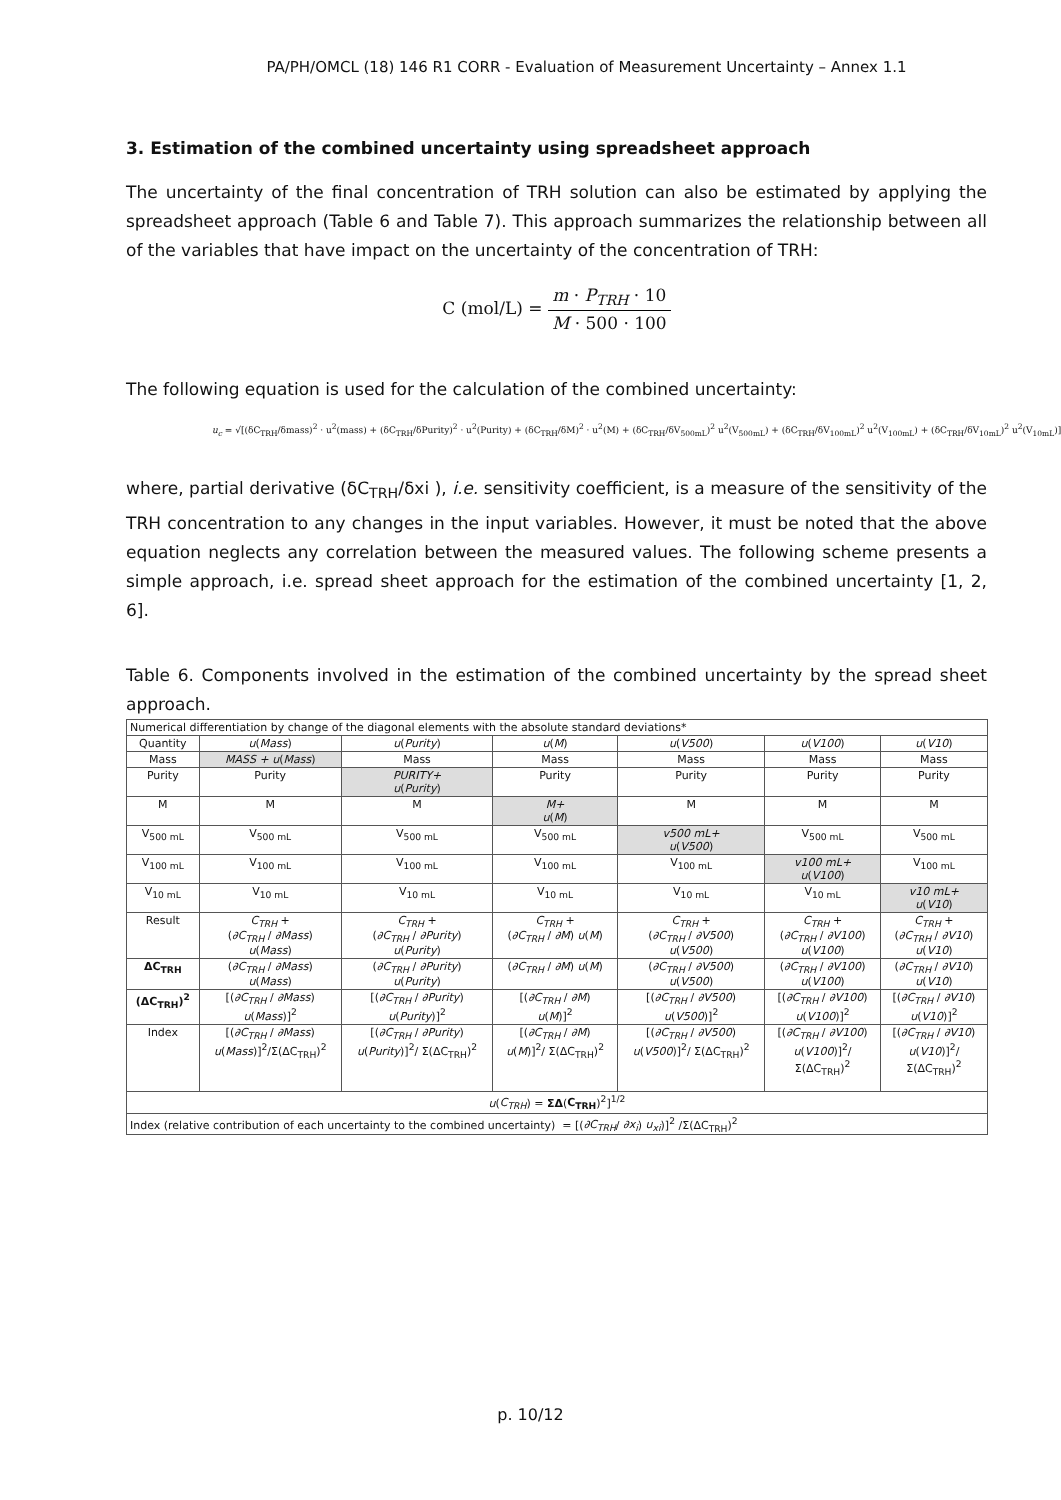PA/PH/OMCL (18) 146 R1 CORR - Evaluation of Measurement Uncertainty – Annex 1.1
3. Estimation of the combined uncertainty using spreadsheet approach
The uncertainty of the final concentration of TRH solution can also be estimated by applying the spreadsheet approach (Table 6 and Table 7). This approach summarizes the relationship between all of the variables that have impact on the uncertainty of the concentration of TRH:
C (mol/L) = m · P<sub>TRH</sub> · 10 M · 500 · 100
The following equation is used for the calculation of the combined uncertainty:
u<sub>c</sub> = √[(δC<sub>TRH</sub>/δmass)<sup>2</sup> · u<sup>2</sup>(mass) + (δC<sub>TRH</sub>/δPurity)<sup>2</sup> · u<sup>2</sup>(Purity) + (δC<sub>TRH</sub>/δM)<sup>2</sup> · u<sup>2</sup>(M) + (δC<sub>TRH</sub>/δV<sub>500mL</sub>)<sup>2</sup> u<sup>2</sup>(V<sub>500mL</sub>) + (δC<sub>TRH</sub>/δV<sub>100mL</sub>)<sup>2</sup> u<sup>2</sup>(V<sub>100mL</sub>) + (δC<sub>TRH</sub>/δV<sub>10mL</sub>)<sup>2</sup> u<sup>2</sup>(V<sub>10mL</sub>)]
where, partial derivative (δC<sub>TRH</sub>/δxi ), i.e. sensitivity coefficient, is a measure of the sensitivity of the TRH concentration to any changes in the input variables. However, it must be noted that the above equation neglects any correlation between the measured values. The following scheme presents a simple approach, i.e. spread sheet approach for the estimation of the combined uncertainty [1, 2, 6].
Table 6. Components involved in the estimation of the combined uncertainty by the spread sheet approach.
| Numerical differentiation by change of the diagonal elements with the absolute standard deviations* | | | | | | |
| Quantity | u ( Mass ) | u ( Purity ) | u ( M ) | u ( V500 ) | u ( V100 ) | u ( V10 ) |
| Mass | MASS + u ( Mass ) | Mass | Mass | Mass | Mass | Mass |
| Purity | Purity | PURITY+ u ( Purity ) | Purity | Purity | Purity | Purity |
| M | M | M | M+ u ( M ) | M | M | M |
| V<sub>500 mL</sub> | V<sub>500 mL</sub> | V<sub>500 mL</sub> | V<sub>500 mL</sub> | v500 mL+ u ( V500 ) | V<sub>500 mL</sub> | V<sub>500 mL</sub> |
| V<sub>100 mL</sub> | V<sub>100 mL</sub> | V<sub>100 mL</sub> | V<sub>100 mL</sub> | V<sub>100 mL</sub> | v100 mL+ u ( V100 ) | V<sub>100 mL</sub> |
| V<sub>10 mL</sub> | V<sub>10 mL</sub> | V<sub>10 mL</sub> | V<sub>10 mL</sub> | V<sub>10 mL</sub> | V<sub>10 mL</sub> | v10 mL+ u ( V10 ) |
| Result | C<sub>TRH</sub> + ( ∂C<sub>TRH</sub> / ∂Mass ) u ( Mass ) | C<sub>TRH</sub> + ( ∂C<sub>TRH</sub> / ∂Purity ) u ( Purity ) | C<sub>TRH</sub> + ( ∂C<sub>TRH</sub> / ∂M ) u ( M ) | C<sub>TRH</sub> + ( ∂C<sub>TRH</sub> / ∂V500 ) u ( V500 ) | C<sub>TRH</sub> + ( ∂C<sub>TRH</sub> / ∂V100 ) u ( V100 ) | C<sub>TRH</sub> + ( ∂C<sub>TRH</sub> / ∂V10 ) u ( V10 ) |
| ΔC<sub>TRH</sub> | ( ∂C<sub>TRH</sub> / ∂Mass ) u ( Mass ) | ( ∂C<sub>TRH</sub> / ∂Purity ) u ( Purity ) | ( ∂C<sub>TRH</sub> / ∂M ) u ( M ) | ( ∂C<sub>TRH</sub> / ∂V500 ) u ( V500 ) | ( ∂C<sub>TRH</sub> / ∂V100 ) u ( V100 ) | ( ∂C<sub>TRH</sub> / ∂V10 ) u ( V10 ) |
| (ΔC<sub>TRH</sub>)<sup>2</sup> | [( ∂C<sub>TRH</sub> / ∂Mass ) u ( Mass )]<sup>2</sup> | [( ∂C<sub>TRH</sub> / ∂Purity ) u ( Purity )]<sup>2</sup> | [( ∂C<sub>TRH</sub> / ∂M ) u ( M )]<sup>2</sup> | [( ∂C<sub>TRH</sub> / ∂V500 ) u ( V500 )]<sup>2</sup> | [( ∂C<sub>TRH</sub> / ∂V100 ) u ( V100 )]<sup>2</sup> | [( ∂C<sub>TRH</sub> / ∂V10 ) u ( V10 )]<sup>2</sup> |
| Index | [( ∂C<sub>TRH</sub> / ∂Mass ) u ( Mass )]<sup>2</sup>/Σ(ΔC<sub>TRH</sub>)<sup>2</sup> | [( ∂C<sub>TRH</sub> / ∂Purity ) u ( Purity )]<sup>2</sup>/ Σ(ΔC<sub>TRH</sub>)<sup>2</sup> | [( ∂C<sub>TRH</sub> / ∂M ) u ( M )]<sup>2</sup>/ Σ(ΔC<sub>TRH</sub>)<sup>2</sup> | [( ∂C<sub>TRH</sub> / ∂V500 ) u ( V500 )]<sup>2</sup>/ Σ(ΔC<sub>TRH</sub>)<sup>2</sup> | [( ∂C<sub>TRH</sub> / ∂V100 ) u ( V100 )]<sup>2</sup>/ Σ(ΔC<sub>TRH</sub>)<sup>2</sup> | [( ∂C<sub>TRH</sub> / ∂V10 ) u ( V10 )]<sup>2</sup>/ Σ(ΔC<sub>TRH</sub>)<sup>2</sup> |
| u ( C<sub>TRH</sub> ) = ΣΔ ( C<sub>TRH</sub> )<sup>2</sup>]<sup>1/2</sup> | | | | | | |
| Index (relative contribution of each uncertainty to the combined uncertainty) = [( ∂C<sub>TRH</sub> / ∂x<sub>i</sub> ) u<sub>xi</sub> )]<sup>2</sup> /Σ(ΔC<sub>TRH</sub>)<sup>2</sup> | | | | | | |
p. 10/12